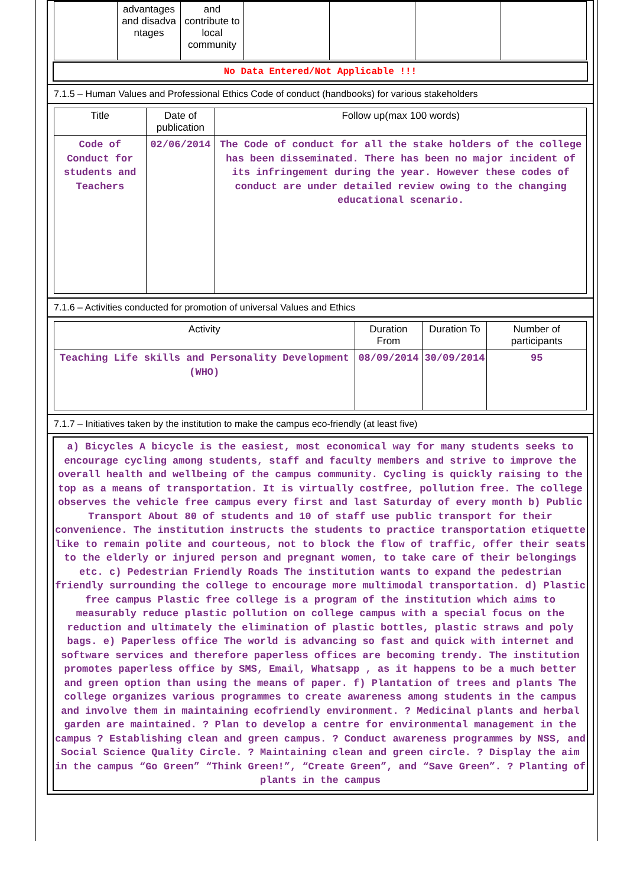| | advantages and disadva ntages | and contribute to local community | | | | |
No Data Entered/Not Applicable !!!
7.1.5 – Human Values and Professional Ethics Code of conduct (handbooks) for various stakeholders
| Title | Date of publication | Follow up(max 100 words) |
| --- | --- | --- |
| Code of Conduct for students and Teachers | 02/06/2014 | The Code of conduct for all the stake holders of the college has been disseminated. There has been no major incident of its infringement during the year. However these codes of conduct are under detailed review owing to the changing educational scenario. |
7.1.6 – Activities conducted for promotion of universal Values and Ethics
| Activity | Duration From | Duration To | Number of participants |
| --- | --- | --- | --- |
| Teaching Life skills and Personality Development (WHO) | 08/09/2014 | 30/09/2014 | 95 |
7.1.7 – Initiatives taken by the institution to make the campus eco-friendly (at least five)
a) Bicycles A bicycle is the easiest, most economical way for many students seeks to encourage cycling among students, staff and faculty members and strive to improve the overall health and wellbeing of the campus community. Cycling is quickly raising to the top as a means of transportation. It is virtually costfree, pollution free. The college observes the vehicle free campus every first and last Saturday of every month b) Public Transport About 80 of students and 10 of staff use public transport for their convenience. The institution instructs the students to practice transportation etiquette like to remain polite and courteous, not to block the flow of traffic, offer their seats to the elderly or injured person and pregnant women, to take care of their belongings etc. c) Pedestrian Friendly Roads The institution wants to expand the pedestrian friendly surrounding the college to encourage more multimodal transportation. d) Plastic free campus Plastic free college is a program of the institution which aims to measurably reduce plastic pollution on college campus with a special focus on the reduction and ultimately the elimination of plastic bottles, plastic straws and poly bags. e) Paperless office The world is advancing so fast and quick with internet and software services and therefore paperless offices are becoming trendy. The institution promotes paperless office by SMS, Email, Whatsapp , as it happens to be a much better and green option than using the means of paper. f) Plantation of trees and plants The college organizes various programmes to create awareness among students in the campus and involve them in maintaining ecofriendly environment. ? Medicinal plants and herbal garden are maintained. ? Plan to develop a centre for environmental management in the campus ? Establishing clean and green campus. ? Conduct awareness programmes by NSS, and Social Science Quality Circle. ? Maintaining clean and green circle. ? Display the aim in the campus “Go Green” “Think Green!”, “Create Green”, and “Save Green”. ? Planting of plants in the campus